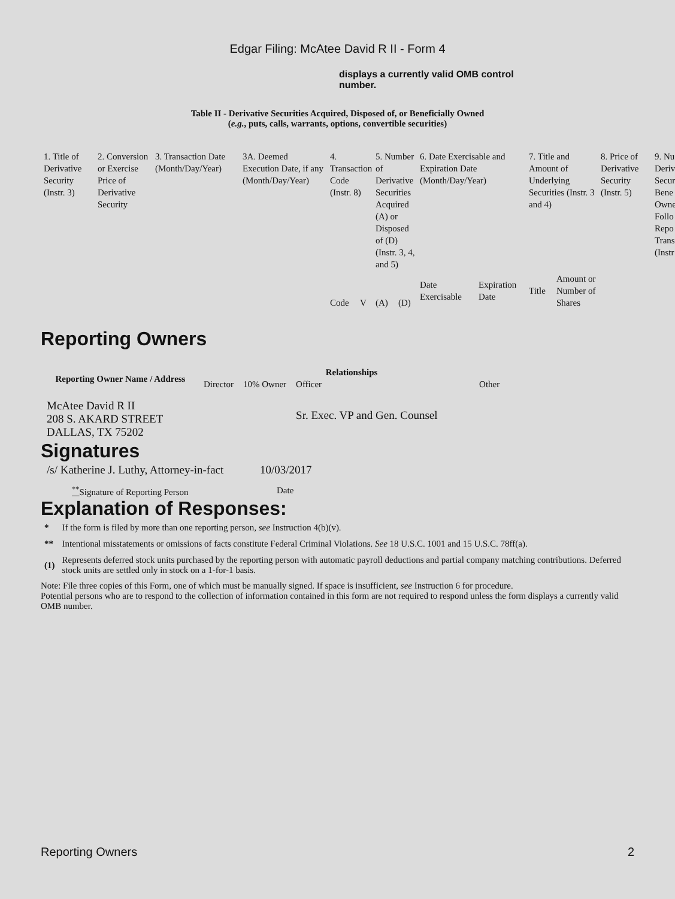Edgar Filing: McAtee David R II - Form 4
displays a currently valid OMB control number.
Table II - Derivative Securities Acquired, Disposed of, or Beneficially Owned
(e.g., puts, calls, warrants, options, convertible securities)
| 1. Title of Derivative Security (Instr. 3) | 2. Conversion or Exercise Price of Derivative Security | 3. Transaction Date (Month/Day/Year) | 3A. Deemed Execution Date, if any (Month/Day/Year) | 4. Transaction Code (Instr. 8) | | 5. Number of Derivative Securities Acquired (A) or Disposed of (D) (Instr. 3, 4, and 5) | | 6. Date Exercisable and Expiration Date (Month/Day/Year) | | 7. Title and Amount of Underlying Securities (Instr. 3 and 4) | | 8. Price of Derivative Security (Instr. 5) | 9. Nu Deriv Secur Bene Owne Follo Repo Trans (Instr |
| | | | | Code | V | (A) | (D) | Date Exercisable | Expiration Date | Title | Amount or Number of Shares | | |
Reporting Owners
| Reporting Owner Name / Address | Relationships | | | |
| --- | --- | --- | --- | --- |
| | Director | 10% Owner | Officer | Other |
| McAtee David R II 208 S. AKARD STREET DALLAS, TX 75202 | | | Sr. Exec. VP and Gen. Counsel | |
Signatures
| /s/ Katherine J. Luthy, Attorney-in-fact | 10/03/2017 |
| <sup>**</sup> Signature of Reporting Person | Date |
Explanation of Responses:
| * | If the form is filed by more than one reporting person, see Instruction 4(b)(v). |
| ** | Intentional misstatements or omissions of facts constitute Federal Criminal Violations. See 18 U.S.C. 1001 and 15 U.S.C. 78ff(a). |
| (1) | Represents deferred stock units purchased by the reporting person with automatic payroll deductions and partial company matching contributions. Deferred stock units are settled only in stock on a 1-for-1 basis. |
Note: File three copies of this Form, one of which must be manually signed. If space is insufficient, see Instruction 6 for procedure.
Potential persons who are to respond to the collection of information contained in this form are not required to respond unless the form displays a currently valid OMB number.
Reporting Owners 2